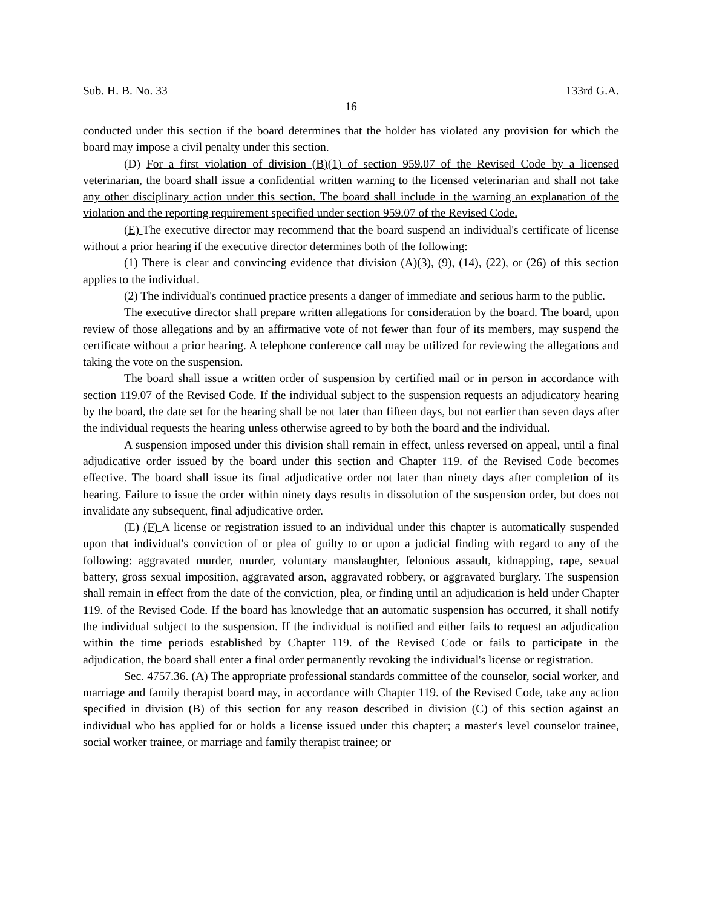Sub. H. B. No. 33 133rd G.A.
16
conducted under this section if the board determines that the holder has violated any provision for which the board may impose a civil penalty under this section.
(D) For a first violation of division (B)(1) of section 959.07 of the Revised Code by a licensed veterinarian, the board shall issue a confidential written warning to the licensed veterinarian and shall not take any other disciplinary action under this section. The board shall include in the warning an explanation of the violation and the reporting requirement specified under section 959.07 of the Revised Code.
(E) The executive director may recommend that the board suspend an individual's certificate of license without a prior hearing if the executive director determines both of the following:
(1) There is clear and convincing evidence that division (A)(3), (9), (14), (22), or (26) of this section applies to the individual.
(2) The individual's continued practice presents a danger of immediate and serious harm to the public.
The executive director shall prepare written allegations for consideration by the board. The board, upon review of those allegations and by an affirmative vote of not fewer than four of its members, may suspend the certificate without a prior hearing. A telephone conference call may be utilized for reviewing the allegations and taking the vote on the suspension.
The board shall issue a written order of suspension by certified mail or in person in accordance with section 119.07 of the Revised Code. If the individual subject to the suspension requests an adjudicatory hearing by the board, the date set for the hearing shall be not later than fifteen days, but not earlier than seven days after the individual requests the hearing unless otherwise agreed to by both the board and the individual.
A suspension imposed under this division shall remain in effect, unless reversed on appeal, until a final adjudicative order issued by the board under this section and Chapter 119. of the Revised Code becomes effective. The board shall issue its final adjudicative order not later than ninety days after completion of its hearing. Failure to issue the order within ninety days results in dissolution of the suspension order, but does not invalidate any subsequent, final adjudicative order.
(E) (F) A license or registration issued to an individual under this chapter is automatically suspended upon that individual's conviction of or plea of guilty to or upon a judicial finding with regard to any of the following: aggravated murder, murder, voluntary manslaughter, felonious assault, kidnapping, rape, sexual battery, gross sexual imposition, aggravated arson, aggravated robbery, or aggravated burglary. The suspension shall remain in effect from the date of the conviction, plea, or finding until an adjudication is held under Chapter 119. of the Revised Code. If the board has knowledge that an automatic suspension has occurred, it shall notify the individual subject to the suspension. If the individual is notified and either fails to request an adjudication within the time periods established by Chapter 119. of the Revised Code or fails to participate in the adjudication, the board shall enter a final order permanently revoking the individual's license or registration.
Sec. 4757.36. (A) The appropriate professional standards committee of the counselor, social worker, and marriage and family therapist board may, in accordance with Chapter 119. of the Revised Code, take any action specified in division (B) of this section for any reason described in division (C) of this section against an individual who has applied for or holds a license issued under this chapter; a master's level counselor trainee, social worker trainee, or marriage and family therapist trainee; or